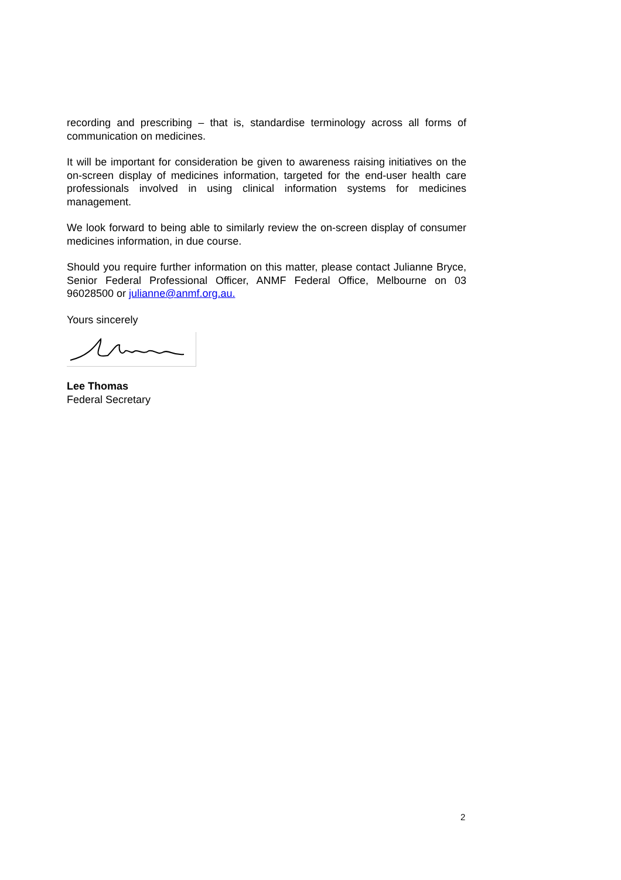recording and prescribing – that is, standardise terminology across all forms of communication on medicines.
It will be important for consideration be given to awareness raising initiatives on the on-screen display of medicines information, targeted for the end-user health care professionals involved in using clinical information systems for medicines management.
We look forward to being able to similarly review the on-screen display of consumer medicines information, in due course.
Should you require further information on this matter, please contact Julianne Bryce, Senior Federal Professional Officer, ANMF Federal Office, Melbourne on 03 96028500 or julianne@anmf.org.au.
Yours sincerely
Lee Thomas
Federal Secretary
2